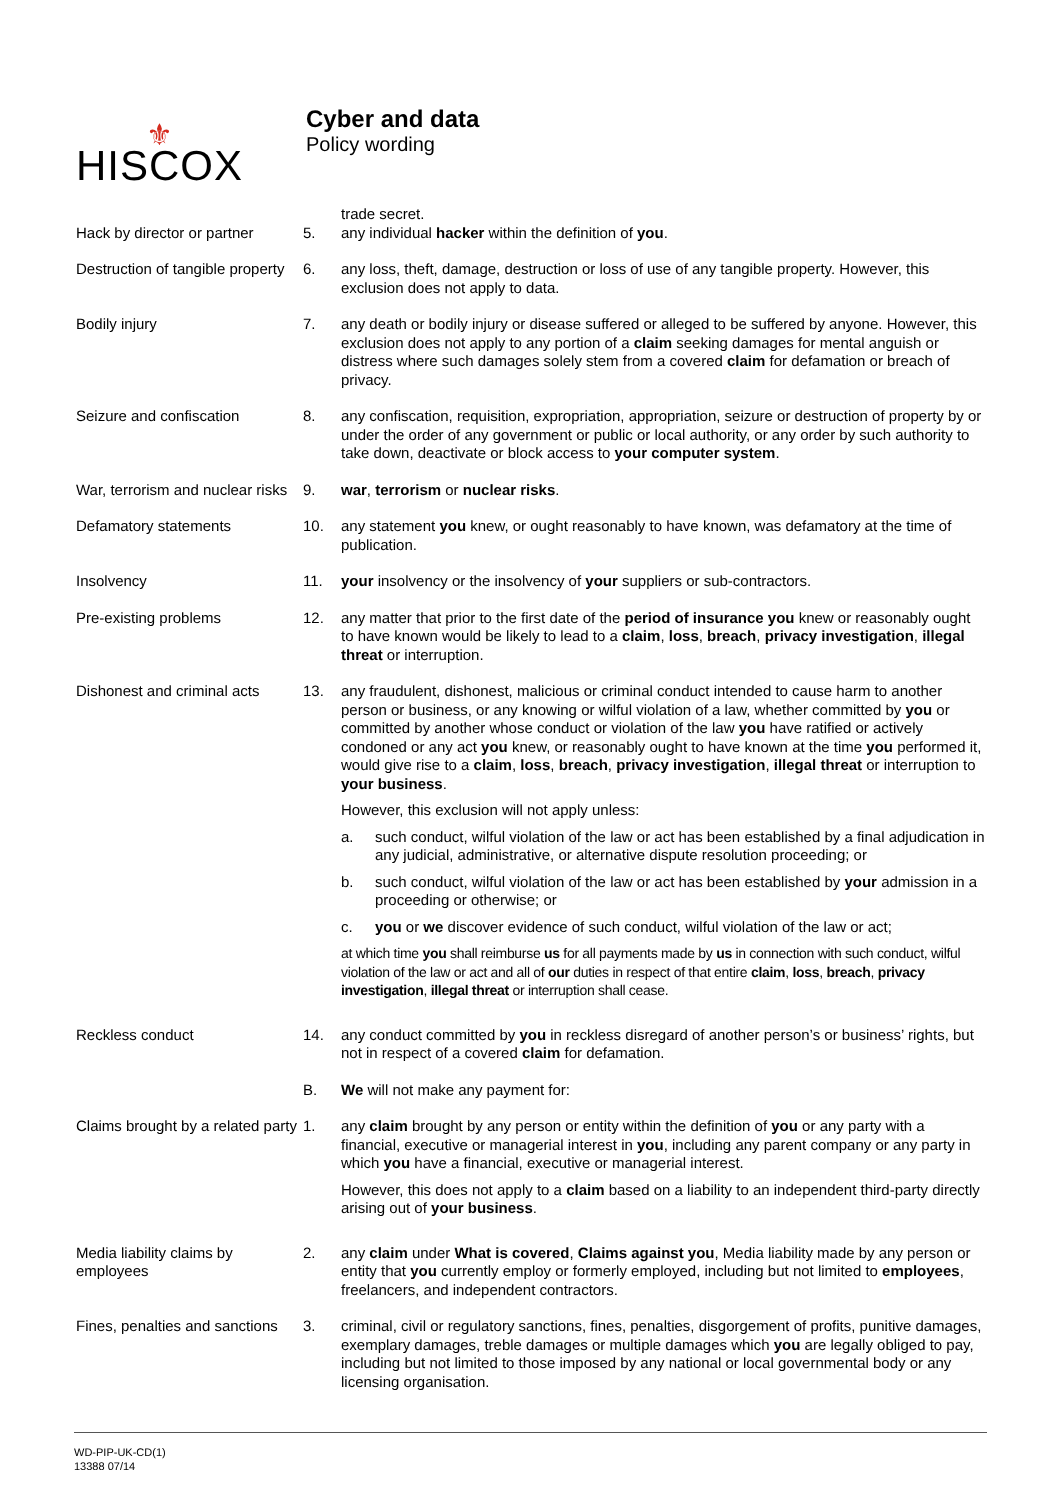⚜
HISCOX
Cyber and data
Policy wording
trade secret.
Hack by director or partner
5.
any individual hacker within the definition of you.
Destruction of tangible property
6.
any loss, theft, damage, destruction or loss of use of any tangible property. However, this exclusion does not apply to data.
Bodily injury
7.
any death or bodily injury or disease suffered or alleged to be suffered by anyone. However, this exclusion does not apply to any portion of a claim seeking damages for mental anguish or distress where such damages solely stem from a covered claim for defamation or breach of privacy.
Seizure and confiscation
8.
any confiscation, requisition, expropriation, appropriation, seizure or destruction of property by or under the order of any government or public or local authority, or any order by such authority to take down, deactivate or block access to your computer system.
War, terrorism and nuclear risks
9.
war, terrorism or nuclear risks.
Defamatory statements
10.
any statement you knew, or ought reasonably to have known, was defamatory at the time of publication.
Insolvency
11.
your insolvency or the insolvency of your suppliers or sub-contractors.
Pre-existing problems
12.
any matter that prior to the first date of the period of insurance you knew or reasonably ought to have known would be likely to lead to a claim, loss, breach, privacy investigation, illegal threat or interruption.
Dishonest and criminal acts
13.
any fraudulent, dishonest, malicious or criminal conduct intended to cause harm to another person or business, or any knowing or wilful violation of a law, whether committed by you or committed by another whose conduct or violation of the law you have ratified or actively condoned or any act you knew, or reasonably ought to have known at the time you performed it, would give rise to a claim, loss, breach, privacy investigation, illegal threat or interruption to your business.
However, this exclusion will not apply unless:
a.
such conduct, wilful violation of the law or act has been established by a final adjudication in any judicial, administrative, or alternative dispute resolution proceeding; or
b.
such conduct, wilful violation of the law or act has been established by your admission in a proceeding or otherwise; or
c.
you or we discover evidence of such conduct, wilful violation of the law or act;
at which time you shall reimburse us for all payments made by us in connection with such conduct, wilful violation of the law or act and all of our duties in respect of that entire claim, loss, breach, privacy investigation, illegal threat or interruption shall cease.
Reckless conduct
14.
any conduct committed by you in reckless disregard of another person’s or business’ rights, but not in respect of a covered claim for defamation.
B.
We will not make any payment for:
Claims brought by a related party
1.
any claim brought by any person or entity within the definition of you or any party with a financial, executive or managerial interest in you, including any parent company or any party in which you have a financial, executive or managerial interest.
However, this does not apply to a claim based on a liability to an independent third-party directly arising out of your business.
Media liability claims by employees
2.
any claim under What is covered, Claims against you, Media liability made by any person or entity that you currently employ or formerly employed, including but not limited to employees, freelancers, and independent contractors.
Fines, penalties and sanctions
3.
criminal, civil or regulatory sanctions, fines, penalties, disgorgement of profits, punitive damages, exemplary damages, treble damages or multiple damages which you are legally obliged to pay, including but not limited to those imposed by any national or local governmental body or any licensing organisation.
WD-PIP-UK-CD(1)
13388 07/14